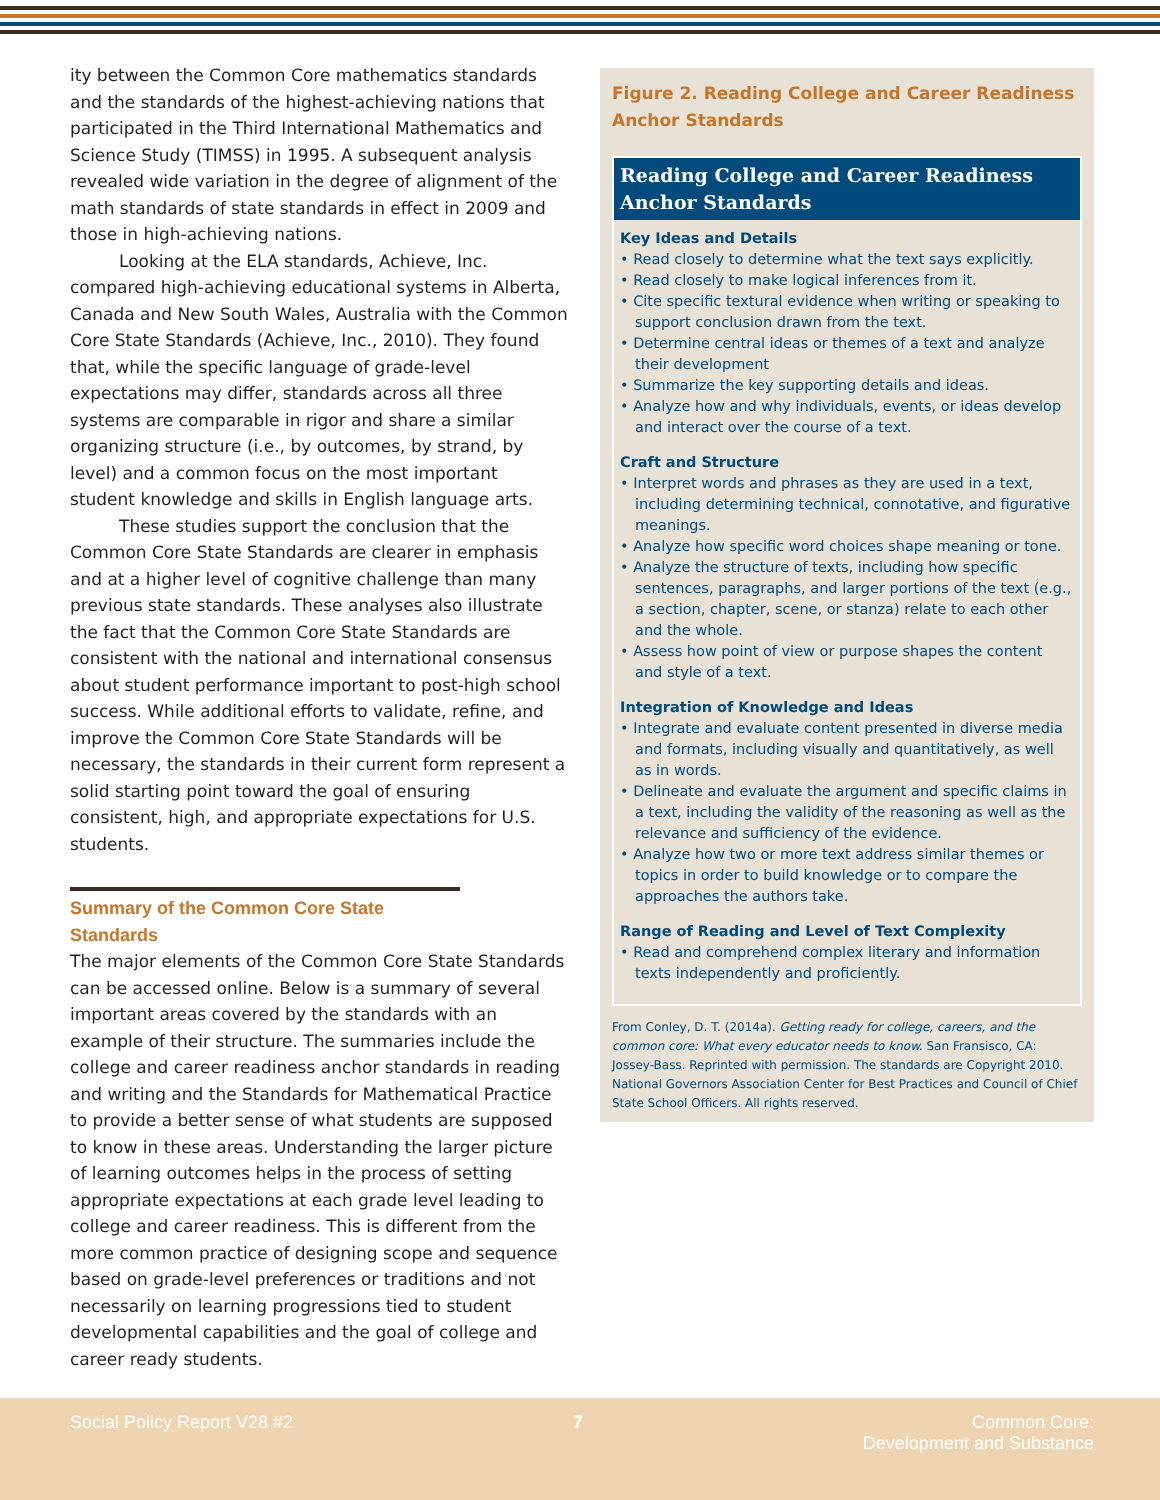ity between the Common Core mathematics standards and the standards of the highest-achieving nations that participated in the Third International Mathematics and Science Study (TIMSS) in 1995. A subsequent analysis revealed wide variation in the degree of alignment of the math standards of state standards in effect in 2009 and those in high-achieving nations.
Looking at the ELA standards, Achieve, Inc. compared high-achieving educational systems in Alberta, Canada and New South Wales, Australia with the Common Core State Standards (Achieve, Inc., 2010). They found that, while the specific language of grade-level expectations may differ, standards across all three systems are comparable in rigor and share a similar organizing structure (i.e., by outcomes, by strand, by level) and a common focus on the most important student knowledge and skills in English language arts.
These studies support the conclusion that the Common Core State Standards are clearer in emphasis and at a higher level of cognitive challenge than many previous state standards. These analyses also illustrate the fact that the Common Core State Standards are consistent with the national and international consensus about student performance important to post-high school success. While additional efforts to validate, refine, and improve the Common Core State Standards will be necessary, the standards in their current form represent a solid starting point toward the goal of ensuring consistent, high, and appropriate expectations for U.S. students.
Summary of the Common Core State Standards
The major elements of the Common Core State Standards can be accessed online. Below is a summary of several important areas covered by the standards with an example of their structure. The summaries include the college and career readiness anchor standards in reading and writing and the Standards for Mathematical Practice to provide a better sense of what students are supposed to know in these areas. Understanding the larger picture of learning outcomes helps in the process of setting appropriate expectations at each grade level leading to college and career readiness. This is different from the more common practice of designing scope and sequence based on grade-level preferences or traditions and not necessarily on learning progressions tied to student developmental capabilities and the goal of college and career ready students.
Figure 2. Reading College and Career Readiness Anchor Standards
Reading College and Career Readiness Anchor Standards
Key Ideas and Details
• Read closely to determine what the text says explicitly.
• Read closely to make logical inferences from it.
• Cite specific textural evidence when writing or speaking to support conclusion drawn from the text.
• Determine central ideas or themes of a text and analyze their development
• Summarize the key supporting details and ideas.
• Analyze how and why individuals, events, or ideas develop and interact over the course of a text.
Craft and Structure
• Interpret words and phrases as they are used in a text, including determining technical, connotative, and figurative meanings.
• Analyze how specific word choices shape meaning or tone.
• Analyze the structure of texts, including how specific sentences, paragraphs, and larger portions of the text (e.g., a section, chapter, scene, or stanza) relate to each other and the whole.
• Assess how point of view or purpose shapes the content and style of a text.
Integration of Knowledge and Ideas
• Integrate and evaluate content presented in diverse media and formats, including visually and quantitatively, as well as in words.
• Delineate and evaluate the argument and specific claims in a text, including the validity of the reasoning as well as the relevance and sufficiency of the evidence.
• Analyze how two or more text address similar themes or topics in order to build knowledge or to compare the approaches the authors take.
Range of Reading and Level of Text Complexity
• Read and comprehend complex literary and information texts independently and proficiently.
From Conley, D. T. (2014a). Getting ready for college, careers, and the common core: What every educator needs to know. San Fransisco, CA: Jossey-Bass. Reprinted with permission. The standards are Copyright 2010. National Governors Association Center for Best Practices and Council of Chief State School Officers. All rights reserved.
Social Policy Report V28 #2 7 Common Core:
Development and Substance